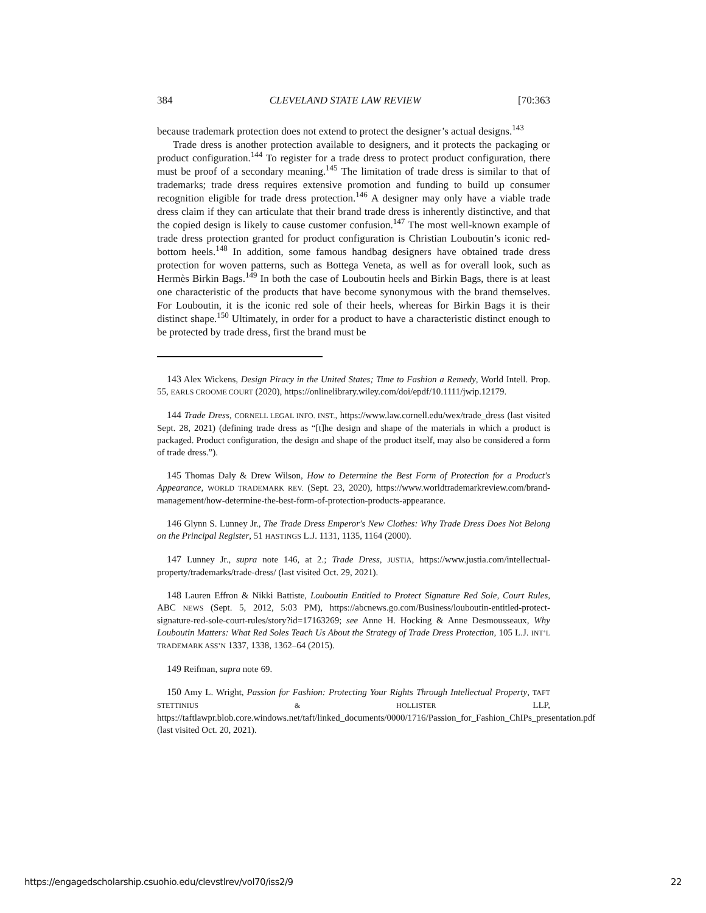384 CLEVELAND STATE LAW REVIEW [70:363
because trademark protection does not extend to protect the designer’s actual designs.<sup>143</sup>
Trade dress is another protection available to designers, and it protects the packaging or product configuration.<sup>144</sup> To register for a trade dress to protect product configuration, there must be proof of a secondary meaning.<sup>145</sup> The limitation of trade dress is similar to that of trademarks; trade dress requires extensive promotion and funding to build up consumer recognition eligible for trade dress protection.<sup>146</sup> A designer may only have a viable trade dress claim if they can articulate that their brand trade dress is inherently distinctive, and that the copied design is likely to cause customer confusion.<sup>147</sup> The most well-known example of trade dress protection granted for product configuration is Christian Louboutin’s iconic red-bottom heels.<sup>148</sup> In addition, some famous handbag designers have obtained trade dress protection for woven patterns, such as Bottega Veneta, as well as for overall look, such as Hermès Birkin Bags.<sup>149</sup> In both the case of Louboutin heels and Birkin Bags, there is at least one characteristic of the products that have become synonymous with the brand themselves. For Louboutin, it is the iconic red sole of their heels, whereas for Birkin Bags it is their distinct shape.<sup>150</sup> Ultimately, in order for a product to have a characteristic distinct enough to be protected by trade dress, first the brand must be
143 Alex Wickens, Design Piracy in the United States; Time to Fashion a Remedy, World Intell. Prop. 55, EARLS CROOME COURT (2020), https://onlinelibrary.wiley.com/doi/epdf/10.1111/jwip.12179.
144 Trade Dress, CORNELL LEGAL INFO. INST., https://www.law.cornell.edu/wex/trade_dress (last visited Sept. 28, 2021) (defining trade dress as “[t]he design and shape of the materials in which a product is packaged. Product configuration, the design and shape of the product itself, may also be considered a form of trade dress.”).
145 Thomas Daly & Drew Wilson, How to Determine the Best Form of Protection for a Product's Appearance, WORLD TRADEMARK REV. (Sept. 23, 2020), https://www.worldtrademarkreview.com/brand-management/how-determine-the-best-form-of-protection-products-appearance.
146 Glynn S. Lunney Jr., The Trade Dress Emperor's New Clothes: Why Trade Dress Does Not Belong on the Principal Register, 51 HASTINGS L.J. 1131, 1135, 1164 (2000).
147 Lunney Jr., supra note 146, at 2.; Trade Dress, JUSTIA, https://www.justia.com/intellectual-property/trademarks/trade-dress/ (last visited Oct. 29, 2021).
148 Lauren Effron & Nikki Battiste, Louboutin Entitled to Protect Signature Red Sole, Court Rules, ABC NEWS (Sept. 5, 2012, 5:03 PM), https://abcnews.go.com/Business/louboutin-entitled-protect-signature-red-sole-court-rules/story?id=17163269; see Anne H. Hocking & Anne Desmousseaux, Why Louboutin Matters: What Red Soles Teach Us About the Strategy of Trade Dress Protection, 105 L.J. INT’L TRADEMARK ASS’N 1337, 1338, 1362–64 (2015).
149 Reifman, supra note 69.
150 Amy L. Wright, Passion for Fashion: Protecting Your Rights Through Intellectual Property, TAFT STETTINIUS & HOLLISTER LLP, https://taftlawpr.blob.core.windows.net/taft/linked_documents/0000/1716/Passion_for_Fashion_ChIPs_presentation.pdf (last visited Oct. 20, 2021).
https://engagedscholarship.csuohio.edu/clevstlrev/vol70/iss2/9 22